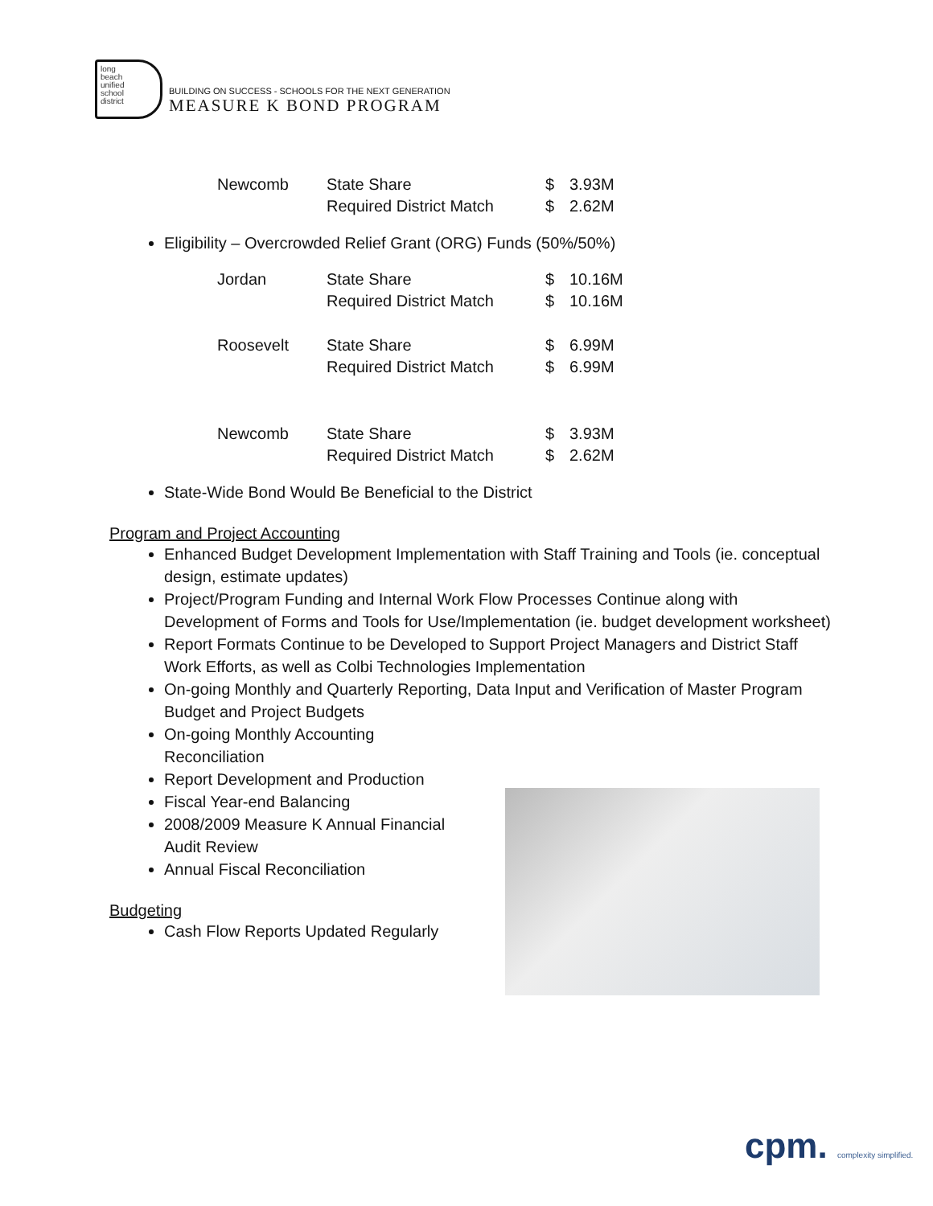long
beach
unified
school
district
BUILDING ON SUCCESS - SCHOOLS FOR THE NEXT GENERATION
MEASURE K BOND PROGRAM
| Newcomb | State Share | $ | 3.93M |
| | Required District Match | $ | 2.62M |
Eligibility – Overcrowded Relief Grant (ORG) Funds (50%/50%)
| Jordan | State Share | $ | 10.16M |
| | Required District Match | $ | 10.16M |
| Roosevelt | State Share | $ | 6.99M |
| | Required District Match | $ | 6.99M |
| Newcomb | State Share | $ | 3.93M |
| | Required District Match | $ | 2.62M |
State-Wide Bond Would Be Beneficial to the District
Program and Project Accounting
Enhanced Budget Development Implementation with Staff Training and Tools (ie. conceptual design, estimate updates)
Project/Program Funding and Internal Work Flow Processes Continue along with Development of Forms and Tools for Use/Implementation (ie. budget development worksheet)
Report Formats Continue to be Developed to Support Project Managers and District Staff Work Efforts, as well as Colbi Technologies Implementation
On-going Monthly and Quarterly Reporting, Data Input and Verification of Master Program Budget and Project Budgets
On-going Monthly Accounting Reconciliation
Report Development and Production
Fiscal Year-end Balancing
2008/2009 Measure K Annual Financial Audit Review
Annual Fiscal Reconciliation
Budgeting
Cash Flow Reports Updated Regularly
cpm. complexity simplified.